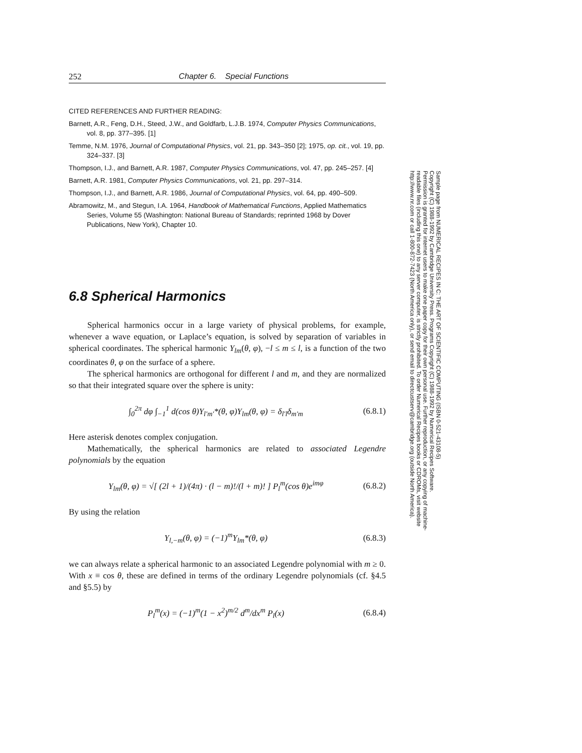252 Chapter 6. Special Functions
CITED REFERENCES AND FURTHER READING:
Barnett, A.R., Feng, D.H., Steed, J.W., and Goldfarb, L.J.B. 1974, Computer Physics Communications, vol. 8, pp. 377–395. [1]
Temme, N.M. 1976, Journal of Computational Physics, vol. 21, pp. 343–350 [2]; 1975, op. cit., vol. 19, pp. 324–337. [3]
Thompson, I.J., and Barnett, A.R. 1987, Computer Physics Communications, vol. 47, pp. 245–257. [4]
Barnett, A.R. 1981, Computer Physics Communications, vol. 21, pp. 297–314.
Thompson, I.J., and Barnett, A.R. 1986, Journal of Computational Physics, vol. 64, pp. 490–509.
Abramowitz, M., and Stegun, I.A. 1964, Handbook of Mathematical Functions, Applied Mathematics Series, Volume 55 (Washington: National Bureau of Standards; reprinted 1968 by Dover Publications, New York), Chapter 10.
6.8 Spherical Harmonics
Spherical harmonics occur in a large variety of physical problems, for example, whenever a wave equation, or Laplace’s equation, is solved by separation of variables in spherical coordinates. The spherical harmonic Y<sub>lm</sub>(θ, φ), −l ≤ m ≤ l, is a function of the two coordinates θ, φ on the surface of a sphere.
The spherical harmonics are orthogonal for different l and m, and they are normalized so that their integrated square over the sphere is unity:
∫<sub>0</sub><sup>2π</sup> dφ ∫<sub>−1</sub><sup>1</sup> d(cos θ)Y<sub>l′m′</sub>*(θ, φ)Y<sub>lm</sub>(θ, φ) = δ<sub>l′l</sub>δ<sub>m′m</sub> (6.8.1)
Here asterisk denotes complex conjugation.
Mathematically, the spherical harmonics are related to associated Legendre polynomials by the equation
Y<sub>lm</sub>(θ, φ) = √[ (2l + 1)/(4π) · (l − m)!/(l + m)! ] P<sub>l</sub><sup>m</sup>(cos θ)e<sup>imφ</sup> (6.8.2)
By using the relation
Y<sub>l,−m</sub>(θ, φ) = (−1)<sup>m</sup>Y<sub>lm</sub>*(θ, φ) (6.8.3)
we can always relate a spherical harmonic to an associated Legendre polynomial with m ≥ 0. With x ≡ cos θ, these are defined in terms of the ordinary Legendre polynomials (cf. §4.5 and §5.5) by
P<sub>l</sub><sup>m</sup>(x) = (−1)<sup>m</sup>(1 − x<sup>2</sup>)<sup>m/2</sup> d<sup>m</sup>/dx<sup>m</sup> P<sub>l</sub>(x) (6.8.4)
Sample page from NUMERICAL RECIPES IN C: THE ART OF SCIENTIFIC COMPUTING (ISBN 0-521-43108-5)
Copyright (C) 1988-1992 by Cambridge University Press. Programs Copyright (C) 1988-1992 by Numerical Recipes Software.
Permission is granted for internet users to make one paper copy for their own personal use. Further reproduction, or any copying of machine-
readable files (including this one) to any server computer, is strictly prohibited. To order Numerical Recipes books or CDROMs, visit website
http://www.nr.com or call 1-800-872-7423 (North America only), or send email to directcustserv@cambridge.org (outside North America).